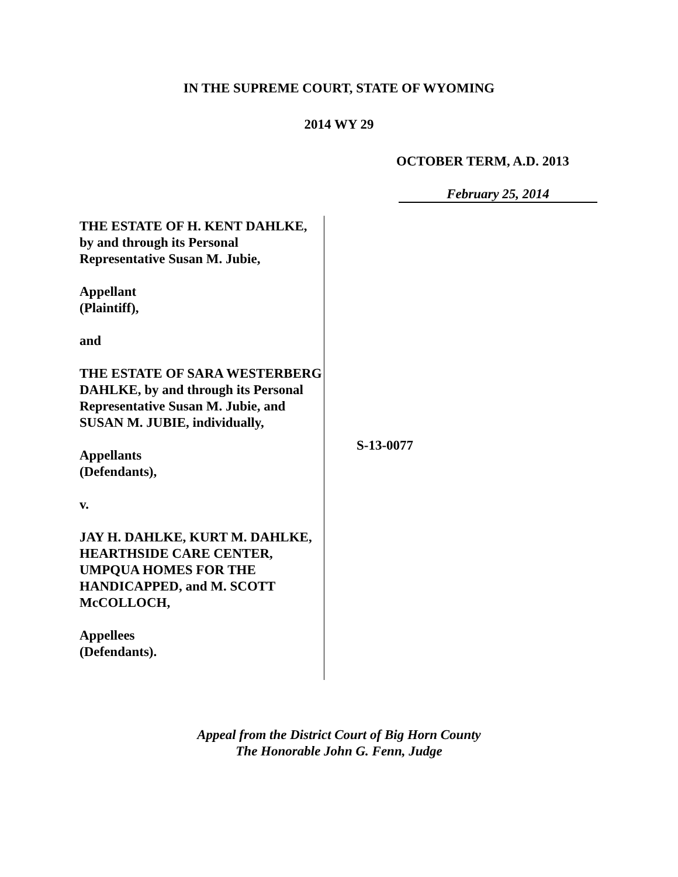IN THE SUPREME COURT, STATE OF WYOMING
2014 WY 29
OCTOBER TERM, A.D. 2013
February 25, 2014
THE ESTATE OF H. KENT DAHLKE, by and through its Personal Representative Susan M. Jubie,
Appellant
(Plaintiff),
and
THE ESTATE OF SARA WESTERBERG DAHLKE, by and through its Personal Representative Susan M. Jubie, and SUSAN M. JUBIE, individually,
Appellants
(Defendants),
v.
JAY H. DAHLKE, KURT M. DAHLKE, HEARTHSIDE CARE CENTER, UMPQUA HOMES FOR THE HANDICAPPED, and M. SCOTT McCOLLOCH,
Appellees
(Defendants).
S-13-0077
Appeal from the District Court of Big Horn County
The Honorable John G. Fenn, Judge